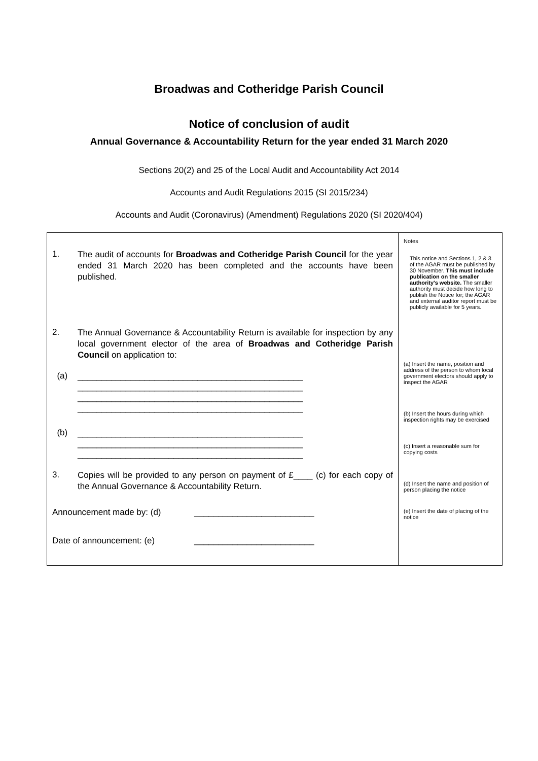Broadwas and Cotheridge Parish Council
Notice of conclusion of audit
Annual Governance & Accountability Return for the year ended 31 March 2020
Sections 20(2) and 25 of the Local Audit and Accountability Act 2014
Accounts and Audit Regulations 2015 (SI 2015/234)
Accounts and Audit (Coronavirus) (Amendment) Regulations 2020 (SI 2020/404)
| 1. The audit of accounts for Broadwas and Cotheridge Parish Council for the year ended 31 March 2020 has been completed and the accounts have been published. 2. The Annual Governance & Accountability Return is available for inspection by any local government elector of the area of Broadwas and Cotheridge Parish Council on application to: (a) _______________________________________________ _______________________________________________ _______________________________________________ _______________________________________________ (b) _______________________________________________ _______________________________________________ _______________________________________________ 3. Copies will be provided to any person on payment of £____ (c) for each copy of the Annual Governance & Accountability Return. Announcement made by: (d) _________________________ Date of announcement: (e) _________________________ | Notes This notice and Sections 1, 2 & 3 of the AGAR must be published by 30 November. This must include publication on the smaller authority's website. The smaller authority must decide how long to publish the Notice for; the AGAR and external auditor report must be publicly available for 5 years. (a) Insert the name, position and address of the person to whom local government electors should apply to inspect the AGAR (b) Insert the hours during which inspection rights may be exercised (c) Insert a reasonable sum for copying costs (d) Insert the name and position of person placing the notice (e) Insert the date of placing of the notice |